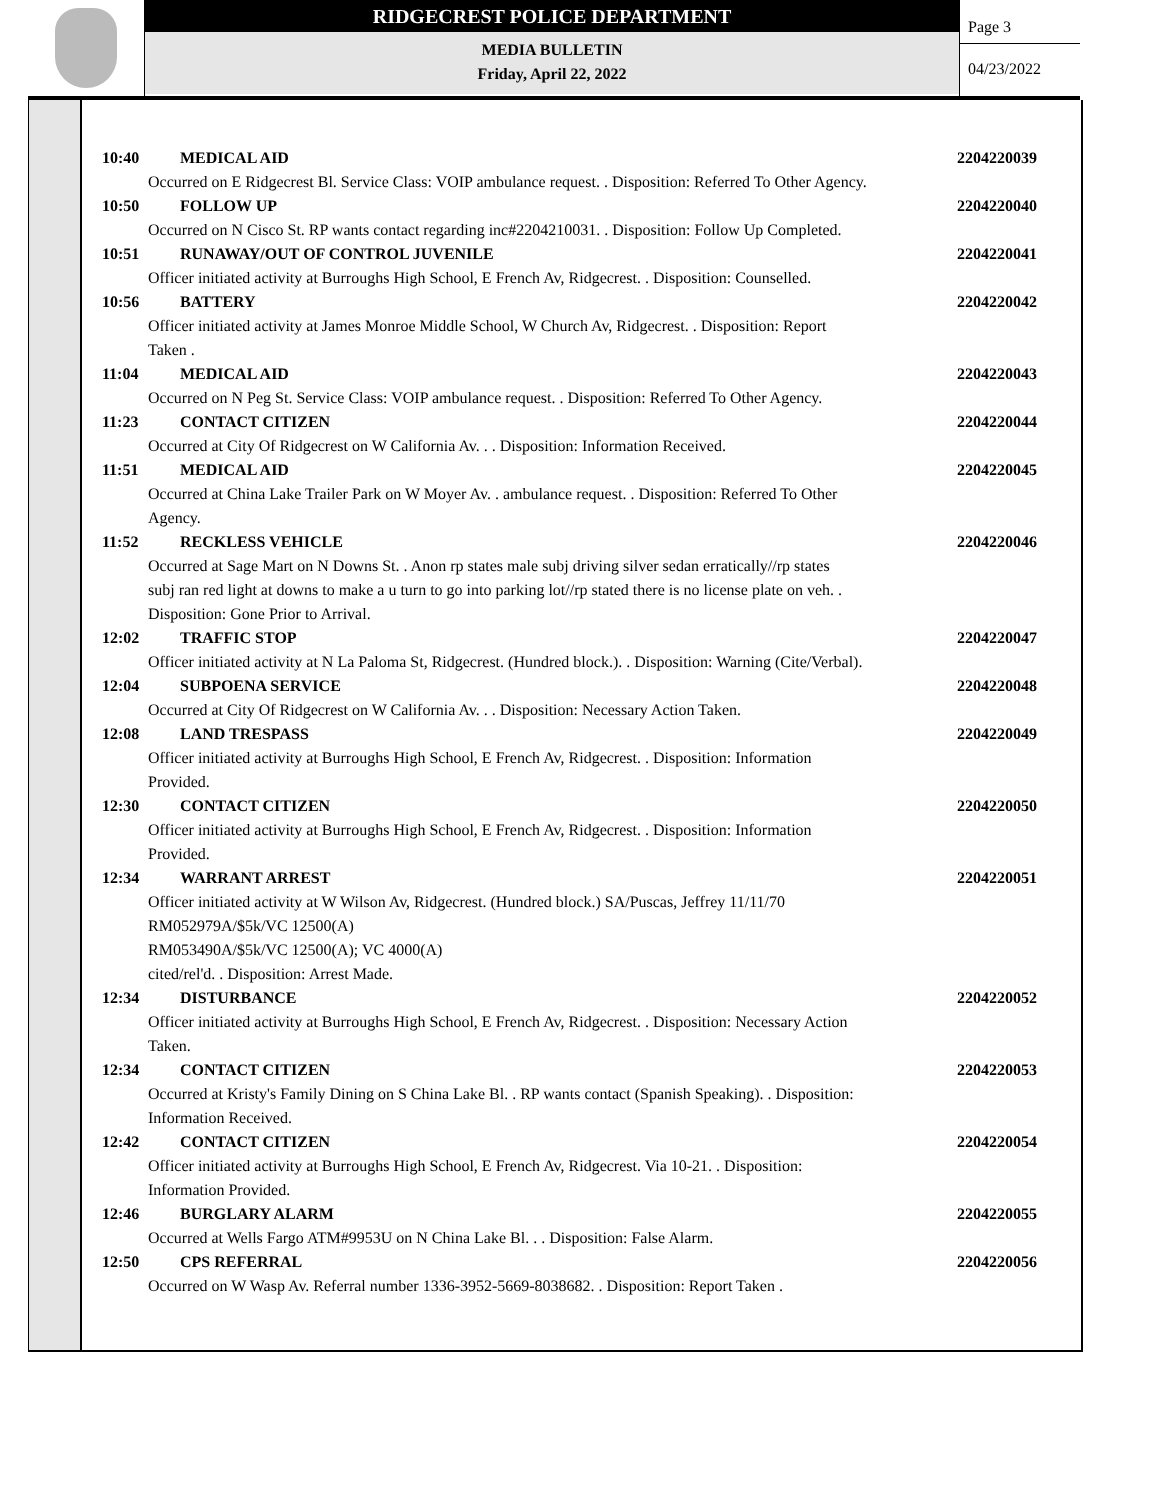RIDGECREST POLICE DEPARTMENT
MEDIA BULLETIN
Friday, April 22, 2022
Page 3
04/23/2022
10:40 MEDICAL AID 2204220039
Occurred on E Ridgecrest Bl. Service Class: VOIP ambulance request. . Disposition: Referred To Other Agency.
10:50 FOLLOW UP 2204220040
Occurred on N Cisco St. RP wants contact regarding inc#2204210031. . Disposition: Follow Up Completed.
10:51 RUNAWAY/OUT OF CONTROL JUVENILE 2204220041
Officer initiated activity at Burroughs High School, E French Av, Ridgecrest. . Disposition: Counselled.
10:56 BATTERY 2204220042
Officer initiated activity at James Monroe Middle School, W Church Av, Ridgecrest. . Disposition: Report
Taken .
11:04 MEDICAL AID 2204220043
Occurred on N Peg St. Service Class: VOIP ambulance request. . Disposition: Referred To Other Agency.
11:23 CONTACT CITIZEN 2204220044
Occurred at City Of Ridgecrest on W California Av. . . Disposition: Information Received.
11:51 MEDICAL AID 2204220045
Occurred at China Lake Trailer Park on W Moyer Av. . ambulance request. . Disposition: Referred To Other
Agency.
11:52 RECKLESS VEHICLE 2204220046
Occurred at Sage Mart on N Downs St. . Anon rp states male subj driving silver sedan erratically//rp states
subj ran red light at downs to make a u turn to go into parking lot//rp stated there is no license plate on veh. .
Disposition: Gone Prior to Arrival.
12:02 TRAFFIC STOP 2204220047
Officer initiated activity at N La Paloma St, Ridgecrest. (Hundred block.). . Disposition: Warning (Cite/Verbal).
12:04 SUBPOENA SERVICE 2204220048
Occurred at City Of Ridgecrest on W California Av. . . Disposition: Necessary Action Taken.
12:08 LAND TRESPASS 2204220049
Officer initiated activity at Burroughs High School, E French Av, Ridgecrest. . Disposition: Information
Provided.
12:30 CONTACT CITIZEN 2204220050
Officer initiated activity at Burroughs High School, E French Av, Ridgecrest. . Disposition: Information
Provided.
12:34 WARRANT ARREST 2204220051
Officer initiated activity at W Wilson Av, Ridgecrest. (Hundred block.) SA/Puscas, Jeffrey 11/11/70
RM052979A/$5k/VC 12500(A)
RM053490A/$5k/VC 12500(A); VC 4000(A)
cited/rel'd. . Disposition: Arrest Made.
12:34 DISTURBANCE 2204220052
Officer initiated activity at Burroughs High School, E French Av, Ridgecrest. . Disposition: Necessary Action
Taken.
12:34 CONTACT CITIZEN 2204220053
Occurred at Kristy's Family Dining on S China Lake Bl. . RP wants contact (Spanish Speaking). . Disposition:
Information Received.
12:42 CONTACT CITIZEN 2204220054
Officer initiated activity at Burroughs High School, E French Av, Ridgecrest. Via 10-21. . Disposition:
Information Provided.
12:46 BURGLARY ALARM 2204220055
Occurred at Wells Fargo ATM#9953U on N China Lake Bl. . . Disposition: False Alarm.
12:50 CPS REFERRAL 2204220056
Occurred on W Wasp Av. Referral number 1336-3952-5669-8038682. . Disposition: Report Taken .